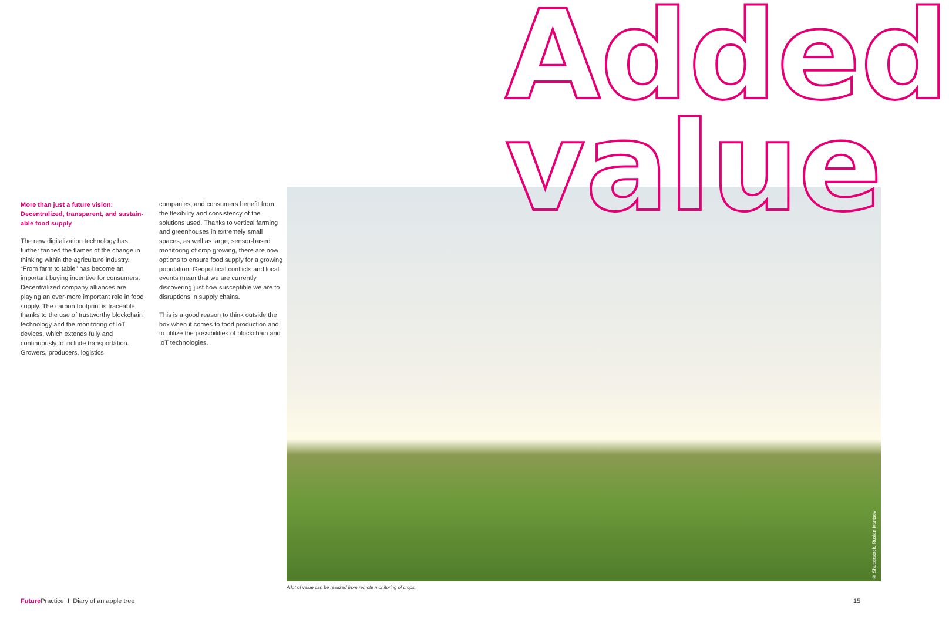Added
value
More than just a future vision: Decentralized, transparent, and sustain­able food supply
The new digitalization technology has further fanned the flames of the change in thinking within the agriculture industry. “From farm to table” has become an important buying incentive for consumers. Decentralized company alliances are playing an ever-more important role in food supply. The carbon footprint is traceable thanks to the use of trustworthy blockchain technology and the monitoring of IoT devices, which extends fully and continuously to include transportation. Growers, producers, logistics
companies, and consumers benefit from the flexibility and consistency of the solutions used. Thanks to vertical farming and greenhouses in extremely small spaces, as well as large, sensor-based monitoring of crop growing, there are now options to ensure food supply for a growing population. Geopolitical conflicts and local events mean that we are currently discovering just how susceptible we are to disruptions in supply chains.
This is a good reason to think outside the box when it comes to food production and to utilize the possibilities of blockchain and IoT technologies.
© Shutterstock, Ruslan Ivantsov
A lot of value can be realized from remote monitoring of crops.
Future Practice I Diary of an apple tree
15